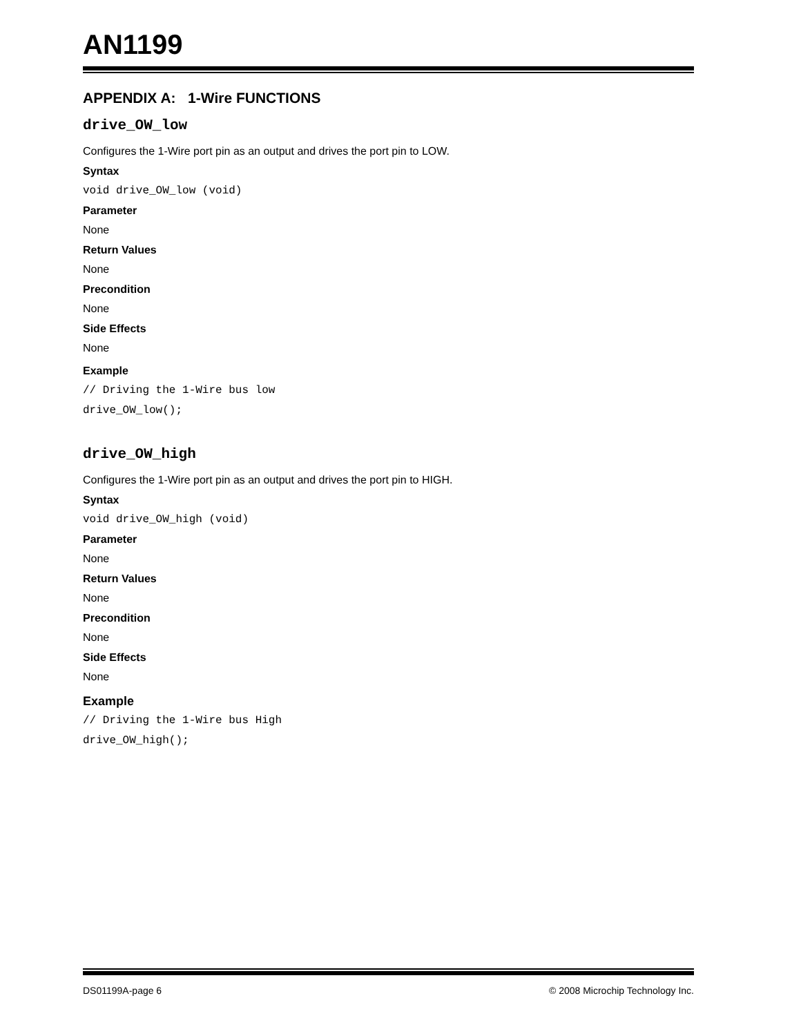AN1199
APPENDIX A: 1-Wire FUNCTIONS
drive_OW_low
Configures the 1-Wire port pin as an output and drives the port pin to LOW.
Syntax
void drive_OW_low (void)
Parameter
None
Return Values
None
Precondition
None
Side Effects
None
Example
// Driving the 1-Wire bus low
drive_OW_low();
drive_OW_high
Configures the 1-Wire port pin as an output and drives the port pin to HIGH.
Syntax
void drive_OW_high (void)
Parameter
None
Return Values
None
Precondition
None
Side Effects
None
Example
// Driving the 1-Wire bus High
drive_OW_high();
DS01199A-page 6 © 2008 Microchip Technology Inc.